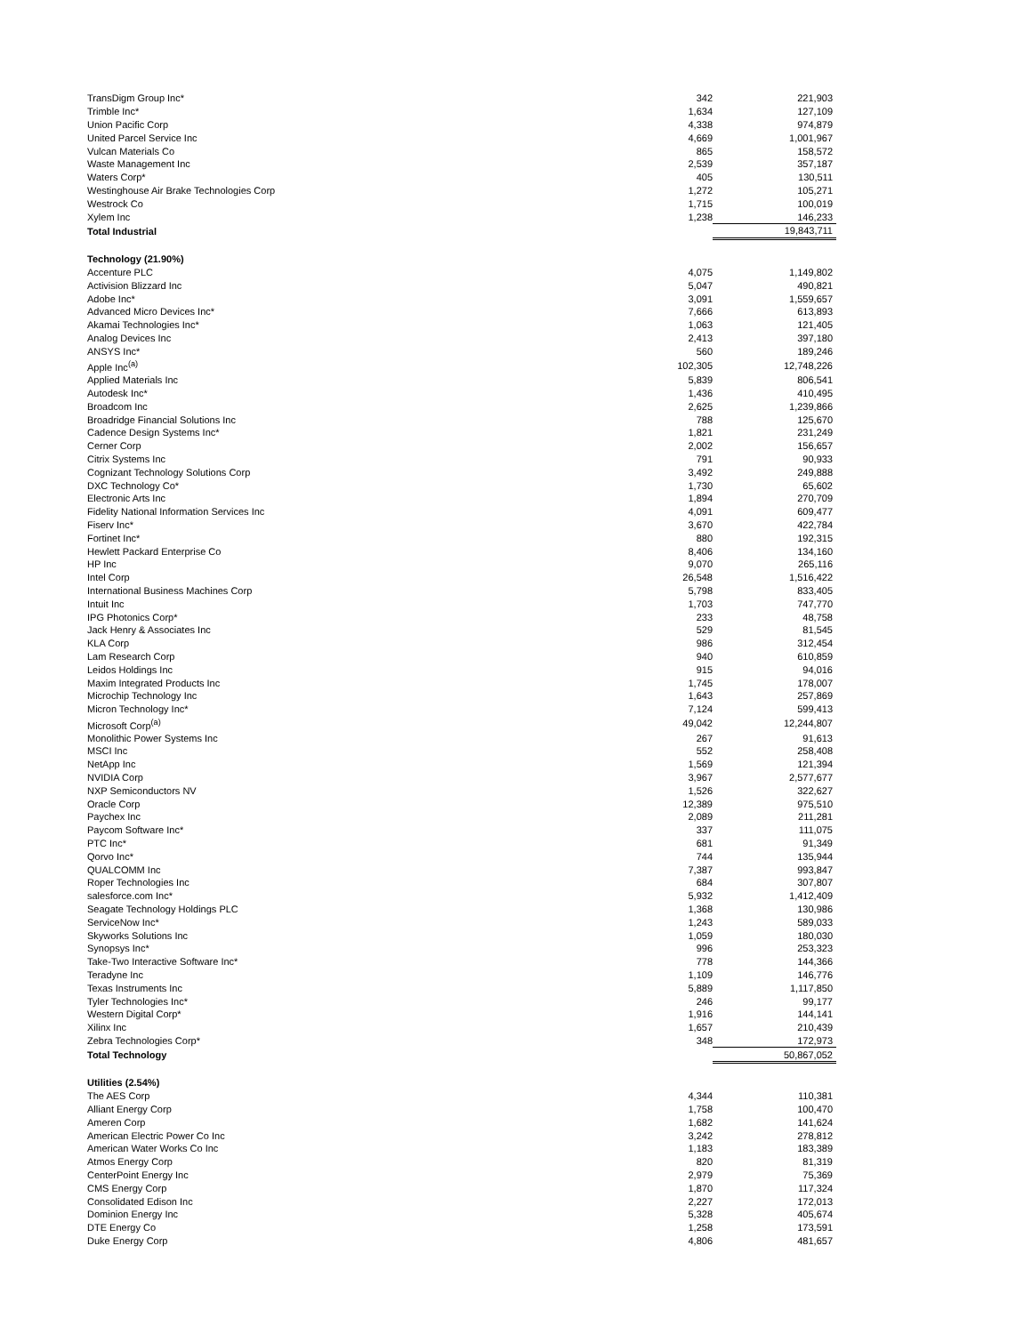| TransDigm Group Inc* | 342 | 221,903 |
| Trimble Inc* | 1,634 | 127,109 |
| Union Pacific Corp | 4,338 | 974,879 |
| United Parcel Service Inc | 4,669 | 1,001,967 |
| Vulcan Materials Co | 865 | 158,572 |
| Waste Management Inc | 2,539 | 357,187 |
| Waters Corp* | 405 | 130,511 |
| Westinghouse Air Brake Technologies Corp | 1,272 | 105,271 |
| Westrock Co | 1,715 | 100,019 |
| Xylem Inc | 1,238 | 146,233 |
| Total Industrial | | 19,843,711 |
| Technology (21.90%) | | |
| Accenture PLC | 4,075 | 1,149,802 |
| Activision Blizzard Inc | 5,047 | 490,821 |
| Adobe Inc* | 3,091 | 1,559,657 |
| Advanced Micro Devices Inc* | 7,666 | 613,893 |
| Akamai Technologies Inc* | 1,063 | 121,405 |
| Analog Devices Inc | 2,413 | 397,180 |
| ANSYS Inc* | 560 | 189,246 |
| Apple Inc<sup>(a)</sup> | 102,305 | 12,748,226 |
| Applied Materials Inc | 5,839 | 806,541 |
| Autodesk Inc* | 1,436 | 410,495 |
| Broadcom Inc | 2,625 | 1,239,866 |
| Broadridge Financial Solutions Inc | 788 | 125,670 |
| Cadence Design Systems Inc* | 1,821 | 231,249 |
| Cerner Corp | 2,002 | 156,657 |
| Citrix Systems Inc | 791 | 90,933 |
| Cognizant Technology Solutions Corp | 3,492 | 249,888 |
| DXC Technology Co* | 1,730 | 65,602 |
| Electronic Arts Inc | 1,894 | 270,709 |
| Fidelity National Information Services Inc | 4,091 | 609,477 |
| Fiserv Inc* | 3,670 | 422,784 |
| Fortinet Inc* | 880 | 192,315 |
| Hewlett Packard Enterprise Co | 8,406 | 134,160 |
| HP Inc | 9,070 | 265,116 |
| Intel Corp | 26,548 | 1,516,422 |
| International Business Machines Corp | 5,798 | 833,405 |
| Intuit Inc | 1,703 | 747,770 |
| IPG Photonics Corp* | 233 | 48,758 |
| Jack Henry & Associates Inc | 529 | 81,545 |
| KLA Corp | 986 | 312,454 |
| Lam Research Corp | 940 | 610,859 |
| Leidos Holdings Inc | 915 | 94,016 |
| Maxim Integrated Products Inc | 1,745 | 178,007 |
| Microchip Technology Inc | 1,643 | 257,869 |
| Micron Technology Inc* | 7,124 | 599,413 |
| Microsoft Corp<sup>(a)</sup> | 49,042 | 12,244,807 |
| Monolithic Power Systems Inc | 267 | 91,613 |
| MSCI Inc | 552 | 258,408 |
| NetApp Inc | 1,569 | 121,394 |
| NVIDIA Corp | 3,967 | 2,577,677 |
| NXP Semiconductors NV | 1,526 | 322,627 |
| Oracle Corp | 12,389 | 975,510 |
| Paychex Inc | 2,089 | 211,281 |
| Paycom Software Inc* | 337 | 111,075 |
| PTC Inc* | 681 | 91,349 |
| Qorvo Inc* | 744 | 135,944 |
| QUALCOMM Inc | 7,387 | 993,847 |
| Roper Technologies Inc | 684 | 307,807 |
| salesforce.com Inc* | 5,932 | 1,412,409 |
| Seagate Technology Holdings PLC | 1,368 | 130,986 |
| ServiceNow Inc* | 1,243 | 589,033 |
| Skyworks Solutions Inc | 1,059 | 180,030 |
| Synopsys Inc* | 996 | 253,323 |
| Take-Two Interactive Software Inc* | 778 | 144,366 |
| Teradyne Inc | 1,109 | 146,776 |
| Texas Instruments Inc | 5,889 | 1,117,850 |
| Tyler Technologies Inc* | 246 | 99,177 |
| Western Digital Corp* | 1,916 | 144,141 |
| Xilinx Inc | 1,657 | 210,439 |
| Zebra Technologies Corp* | 348 | 172,973 |
| Total Technology | | 50,867,052 |
| Utilities (2.54%) | | |
| The AES Corp | 4,344 | 110,381 |
| Alliant Energy Corp | 1,758 | 100,470 |
| Ameren Corp | 1,682 | 141,624 |
| American Electric Power Co Inc | 3,242 | 278,812 |
| American Water Works Co Inc | 1,183 | 183,389 |
| Atmos Energy Corp | 820 | 81,319 |
| CenterPoint Energy Inc | 2,979 | 75,369 |
| CMS Energy Corp | 1,870 | 117,324 |
| Consolidated Edison Inc | 2,227 | 172,013 |
| Dominion Energy Inc | 5,328 | 405,674 |
| DTE Energy Co | 1,258 | 173,591 |
| Duke Energy Corp | 4,806 | 481,657 |